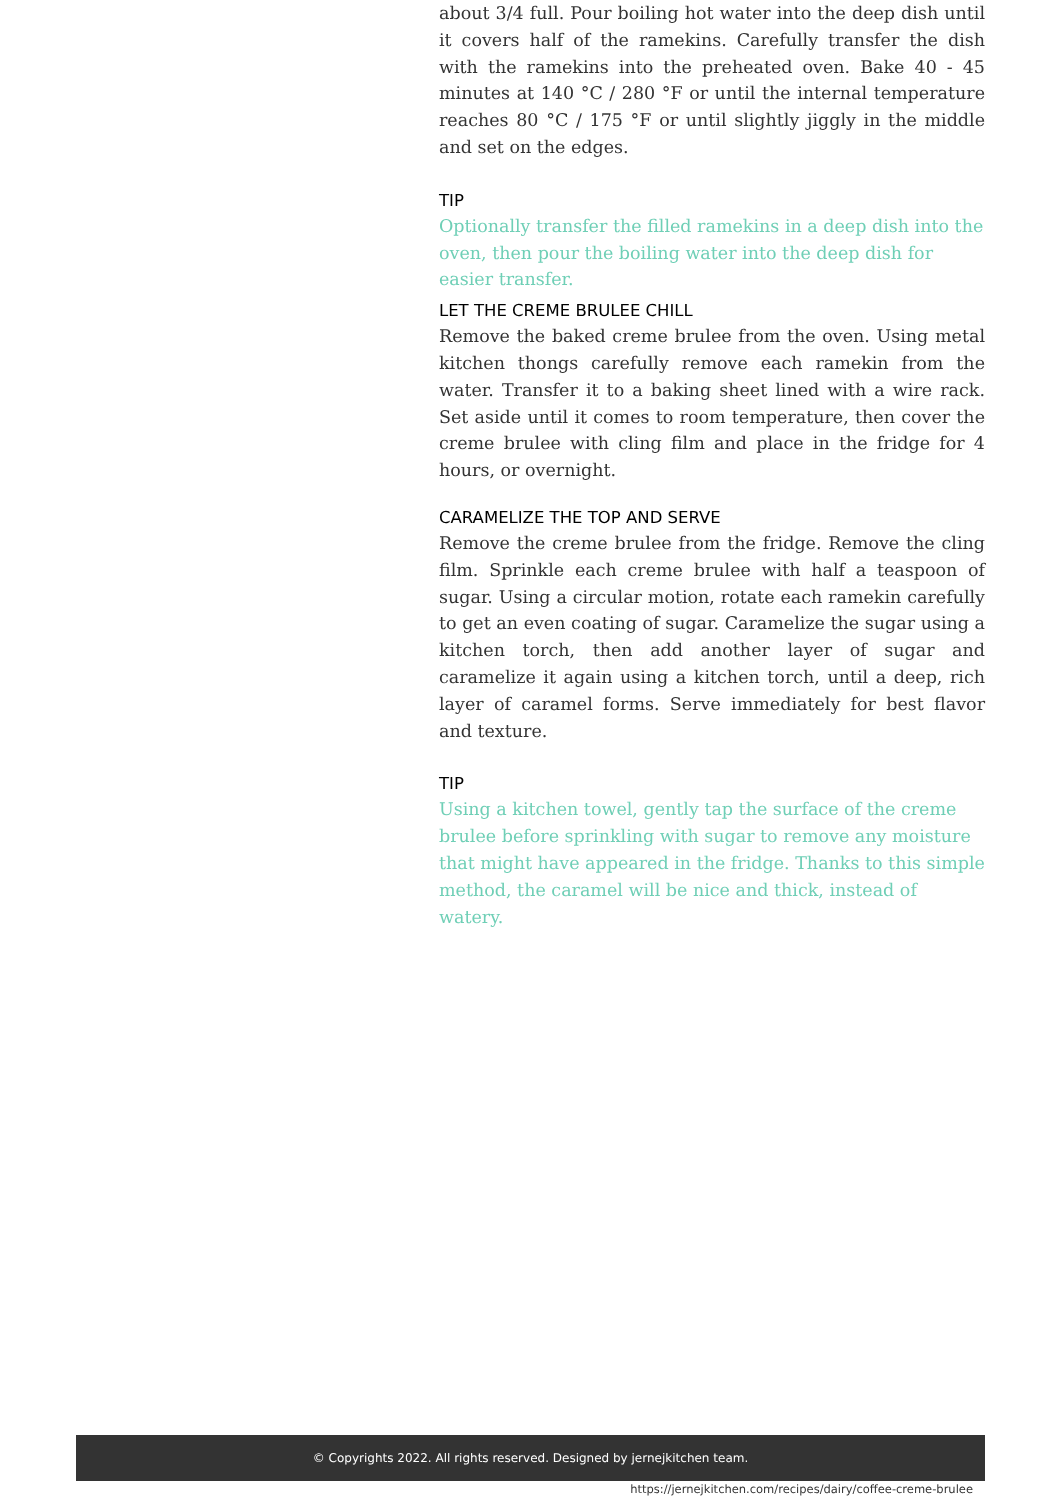about 3/4 full. Pour boiling hot water into the deep dish until it covers half of the ramekins. Carefully transfer the dish with the ramekins into the preheated oven. Bake 40 - 45 minutes at 140 °C / 280 °F or until the internal temperature reaches 80 °C / 175 °F or until slightly jiggly in the middle and set on the edges.
TIP
Optionally transfer the filled ramekins in a deep dish into the oven, then pour the boiling water into the deep dish for easier transfer.
LET THE CREME BRULEE CHILL
Remove the baked creme brulee from the oven. Using metal kitchen thongs carefully remove each ramekin from the water. Transfer it to a baking sheet lined with a wire rack. Set aside until it comes to room temperature, then cover the creme brulee with cling film and place in the fridge for 4 hours, or overnight.
CARAMELIZE THE TOP AND SERVE
Remove the creme brulee from the fridge. Remove the cling film. Sprinkle each creme brulee with half a teaspoon of sugar. Using a circular motion, rotate each ramekin carefully to get an even coating of sugar. Caramelize the sugar using a kitchen torch, then add another layer of sugar and caramelize it again using a kitchen torch, until a deep, rich layer of caramel forms. Serve immediately for best flavor and texture.
TIP
Using a kitchen towel, gently tap the surface of the creme brulee before sprinkling with sugar to remove any moisture that might have appeared in the fridge. Thanks to this simple method, the caramel will be nice and thick, instead of watery.
© Copyrights 2022. All rights reserved. Designed by jernejkitchen team.
https://jernejkitchen.com/recipes/dairy/coffee-creme-brulee